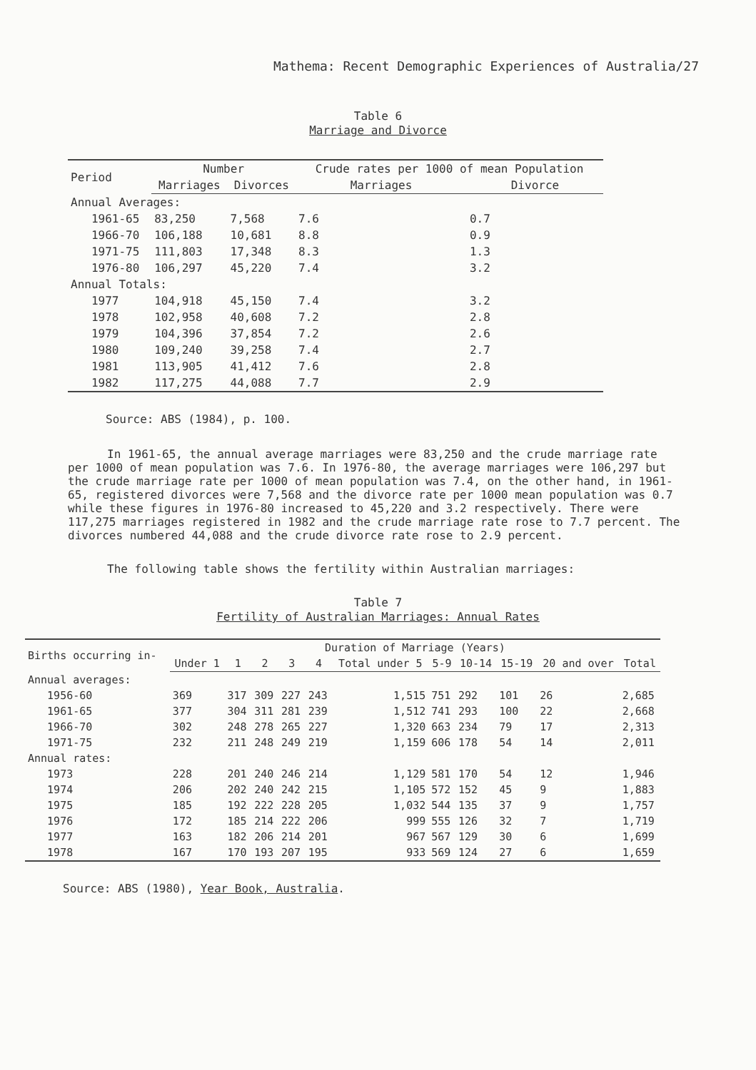Mathema: Recent Demographic Experiences of Australia/27
Table 6
Marriage and Divorce
| Period | Number | | Crude rates per 1000 of mean Population | |
| --- | --- | --- | --- | --- |
| | Marriages | Divorces | Marriages | Divorce |
| Annual Averages: | | | | |
| 1961-65 | 83,250 | 7,568 | 7.6 | 0.7 |
| 1966-70 | 106,188 | 10,681 | 8.8 | 0.9 |
| 1971-75 | 111,803 | 17,348 | 8.3 | 1.3 |
| 1976-80 | 106,297 | 45,220 | 7.4 | 3.2 |
| Annual Totals: | | | | |
| 1977 | 104,918 | 45,150 | 7.4 | 3.2 |
| 1978 | 102,958 | 40,608 | 7.2 | 2.8 |
| 1979 | 104,396 | 37,854 | 7.2 | 2.6 |
| 1980 | 109,240 | 39,258 | 7.4 | 2.7 |
| 1981 | 113,905 | 41,412 | 7.6 | 2.8 |
| 1982 | 117,275 | 44,088 | 7.7 | 2.9 |
Source: ABS (1984), p. 100.
In 1961-65, the annual average marriages were 83,250 and the crude marriage rate per 1000 of mean population was 7.6. In 1976-80, the average marriages were 106,297 but the crude marriage rate per 1000 of mean population was 7.4, on the other hand, in 1961-65, registered divorces were 7,568 and the divorce rate per 1000 mean population was 0.7 while these figures in 1976-80 increased to 45,220 and 3.2 respectively. There were 117,275 marriages registered in 1982 and the crude marriage rate rose to 7.7 percent. The divorces numbered 44,088 and the crude divorce rate rose to 2.9 percent.
The following table shows the fertility within Australian marriages:
Table 7
Fertility of Australian Marriages: Annual Rates
| Births occurring in- | Duration of Marriage (Years) | | | | | | | | | | |
| --- | --- | --- | --- | --- | --- | --- | --- | --- | --- | --- | --- |
| | Under 1 | 1 | 2 | 3 | 4 | Total under 5 | 5-9 | 10-14 | 15-19 | 20 and over | Total |
| Annual averages: | | | | | | | | | | | |
| 1956-60 | 369 | 317 | 309 | 227 | 243 | 1,515 | 751 | 292 | 101 | 26 | 2,685 |
| 1961-65 | 377 | 304 | 311 | 281 | 239 | 1,512 | 741 | 293 | 100 | 22 | 2,668 |
| 1966-70 | 302 | 248 | 278 | 265 | 227 | 1,320 | 663 | 234 | 79 | 17 | 2,313 |
| 1971-75 | 232 | 211 | 248 | 249 | 219 | 1,159 | 606 | 178 | 54 | 14 | 2,011 |
| Annual rates: | | | | | | | | | | | |
| 1973 | 228 | 201 | 240 | 246 | 214 | 1,129 | 581 | 170 | 54 | 12 | 1,946 |
| 1974 | 206 | 202 | 240 | 242 | 215 | 1,105 | 572 | 152 | 45 | 9 | 1,883 |
| 1975 | 185 | 192 | 222 | 228 | 205 | 1,032 | 544 | 135 | 37 | 9 | 1,757 |
| 1976 | 172 | 185 | 214 | 222 | 206 | 999 | 555 | 126 | 32 | 7 | 1,719 |
| 1977 | 163 | 182 | 206 | 214 | 201 | 967 | 567 | 129 | 30 | 6 | 1,699 |
| 1978 | 167 | 170 | 193 | 207 | 195 | 933 | 569 | 124 | 27 | 6 | 1,659 |
Source: ABS (1980), Year Book, Australia.